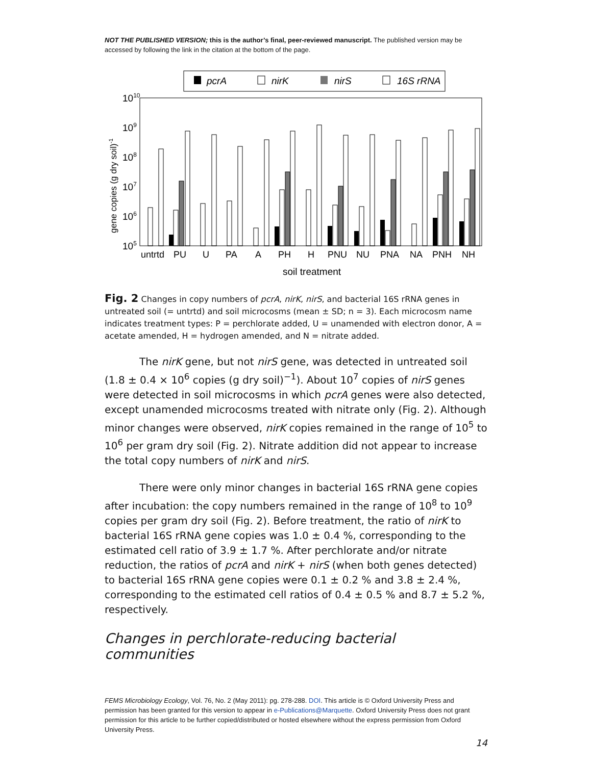NOT THE PUBLISHED VERSION; this is the author’s final, peer-reviewed manuscript. The published version may be accessed by following the link in the citation at the bottom of the page.
pcrA
nirK
nirS
16S rRNA
1010
109
108
107
106
105
gene copies (g dry soil)-1
untrtd
PU
U
PA
A
PH
H
PNU
NU
PNA
NA
PNH
NH
soil treatment
Fig. 2 Changes in copy numbers of pcrA, nirK, nirS, and bacterial 16S rRNA genes in untreated soil (= untrtd) and soil microcosms (mean ± SD; n = 3). Each microcosm name indicates treatment types: P = perchlorate added, U = unamended with electron donor, A = acetate amended, H = hydrogen amended, and N = nitrate added.
The nirK gene, but not nirS gene, was detected in untreated soil (1.8 ± 0.4 × 10<sup>6</sup> copies (g dry soil)<sup>−1</sup>). About 10<sup>7</sup> copies of nirS genes were detected in soil microcosms in which pcrA genes were also detected, except unamended microcosms treated with nitrate only (Fig. 2). Although minor changes were observed, nirK copies remained in the range of 10<sup>5</sup> to 10<sup>6</sup> per gram dry soil (Fig. 2). Nitrate addition did not appear to increase the total copy numbers of nirK and nirS.
There were only minor changes in bacterial 16S rRNA gene copies after incubation: the copy numbers remained in the range of 10<sup>8</sup> to 10<sup>9</sup> copies per gram dry soil (Fig. 2). Before treatment, the ratio of nirK to bacterial 16S rRNA gene copies was 1.0 ± 0.4 %, corresponding to the estimated cell ratio of 3.9 ± 1.7 %. After perchlorate and/or nitrate reduction, the ratios of pcrA and nirK + nirS (when both genes detected) to bacterial 16S rRNA gene copies were 0.1 ± 0.2 % and 3.8 ± 2.4 %, corresponding to the estimated cell ratios of 0.4 ± 0.5 % and 8.7 ± 5.2 %, respectively.
Changes in perchlorate-reducing bacterial communities
FEMS Microbiology Ecology, Vol. 76, No. 2 (May 2011): pg. 278-288. DOI. This article is © Oxford University Press and permission has been granted for this version to appear in e-Publications@Marquette. Oxford University Press does not grant permission for this article to be further copied/distributed or hosted elsewhere without the express permission from Oxford University Press.
14